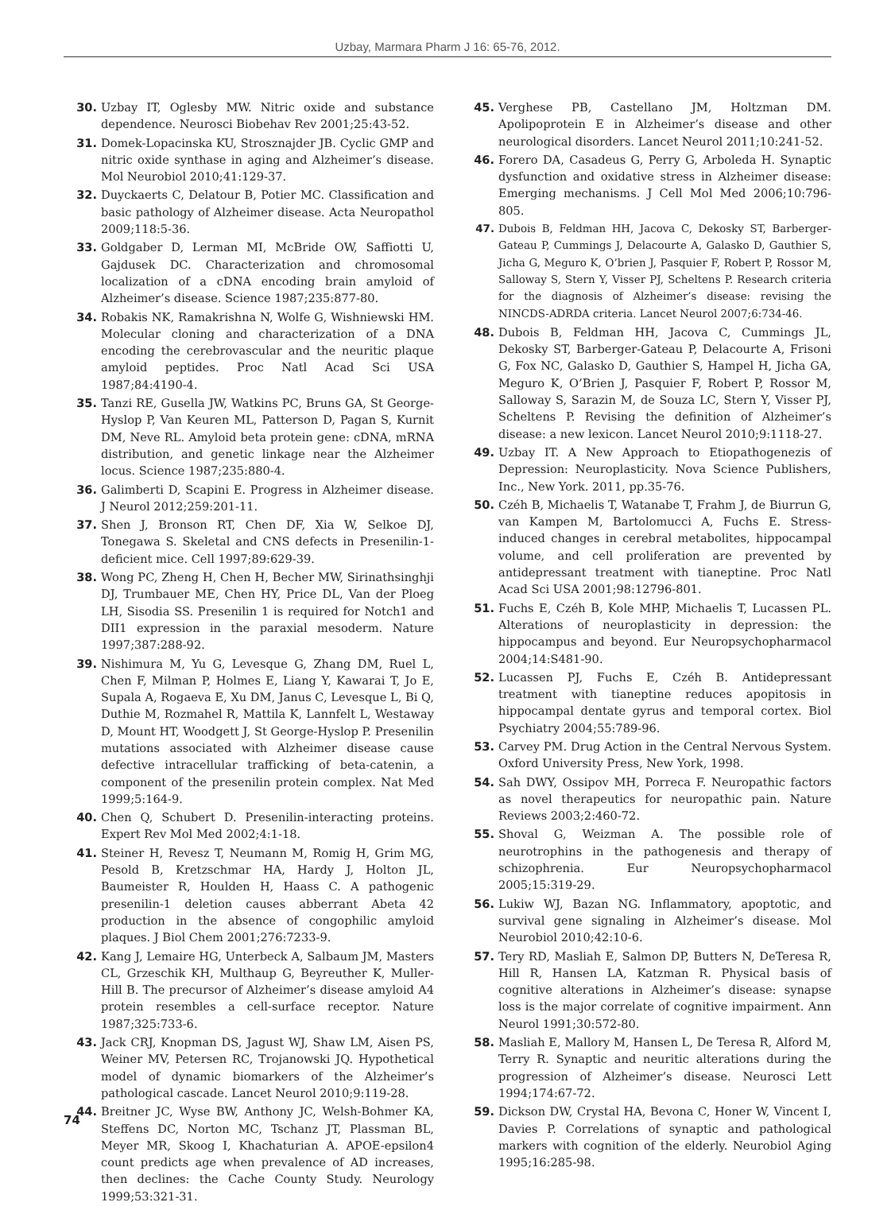Uzbay, Marmara Pharm J 16: 65-76, 2012.
30. Uzbay IT, Oglesby MW. Nitric oxide and substance dependence. Neurosci Biobehav Rev 2001;25:43-52.
31. Domek-Lopacinska KU, Strosznajder JB. Cyclic GMP and nitric oxide synthase in aging and Alzheimer’s disease. Mol Neurobiol 2010;41:129-37.
32. Duyckaerts C, Delatour B, Potier MC. Classification and basic pathology of Alzheimer disease. Acta Neuropathol 2009;118:5-36.
33. Goldgaber D, Lerman MI, McBride OW, Saffiotti U, Gajdusek DC. Characterization and chromosomal localization of a cDNA encoding brain amyloid of Alzheimer’s disease. Science 1987;235:877-80.
34. Robakis NK, Ramakrishna N, Wolfe G, Wishniewski HM. Molecular cloning and characterization of a DNA encoding the cerebrovascular and the neuritic plaque amyloid peptides. Proc Natl Acad Sci USA 1987;84:4190-4.
35. Tanzi RE, Gusella JW, Watkins PC, Bruns GA, St George-Hyslop P, Van Keuren ML, Patterson D, Pagan S, Kurnit DM, Neve RL. Amyloid beta protein gene: cDNA, mRNA distribution, and genetic linkage near the Alzheimer locus. Science 1987;235:880-4.
36. Galimberti D, Scapini E. Progress in Alzheimer disease. J Neurol 2012;259:201-11.
37. Shen J, Bronson RT, Chen DF, Xia W, Selkoe DJ, Tonegawa S. Skeletal and CNS defects in Presenilin-1-deficient mice. Cell 1997;89:629-39.
38. Wong PC, Zheng H, Chen H, Becher MW, Sirinathsinghji DJ, Trumbauer ME, Chen HY, Price DL, Van der Ploeg LH, Sisodia SS. Presenilin 1 is required for Notch1 and DII1 expression in the paraxial mesoderm. Nature 1997;387:288-92.
39. Nishimura M, Yu G, Levesque G, Zhang DM, Ruel L, Chen F, Milman P, Holmes E, Liang Y, Kawarai T, Jo E, Supala A, Rogaeva E, Xu DM, Janus C, Levesque L, Bi Q, Duthie M, Rozmahel R, Mattila K, Lannfelt L, Westaway D, Mount HT, Woodgett J, St George-Hyslop P. Presenilin mutations associated with Alzheimer disease cause defective intracellular trafficking of beta-catenin, a component of the presenilin protein complex. Nat Med 1999;5:164-9.
40. Chen Q, Schubert D. Presenilin-interacting proteins. Expert Rev Mol Med 2002;4:1-18.
41. Steiner H, Revesz T, Neumann M, Romig H, Grim MG, Pesold B, Kretzschmar HA, Hardy J, Holton JL, Baumeister R, Houlden H, Haass C. A pathogenic presenilin-1 deletion causes abberrant Abeta 42 production in the absence of congophilic amyloid plaques. J Biol Chem 2001;276:7233-9.
42. Kang J, Lemaire HG, Unterbeck A, Salbaum JM, Masters CL, Grzeschik KH, Multhaup G, Beyreuther K, Muller-Hill B. The precursor of Alzheimer’s disease amyloid A4 protein resembles a cell-surface receptor. Nature 1987;325:733-6.
43. Jack CRJ, Knopman DS, Jagust WJ, Shaw LM, Aisen PS, Weiner MV, Petersen RC, Trojanowski JQ. Hypothetical model of dynamic biomarkers of the Alzheimer’s pathological cascade. Lancet Neurol 2010;9:119-28.
44. Breitner JC, Wyse BW, Anthony JC, Welsh-Bohmer KA, Steffens DC, Norton MC, Tschanz JT, Plassman BL, Meyer MR, Skoog I, Khachaturian A. APOE-epsilon4 count predicts age when prevalence of AD increases, then declines: the Cache County Study. Neurology 1999;53:321-31.
45. Verghese PB, Castellano JM, Holtzman DM. Apolipoprotein E in Alzheimer’s disease and other neurological disorders. Lancet Neurol 2011;10:241-52.
46. Forero DA, Casadeus G, Perry G, Arboleda H. Synaptic dysfunction and oxidative stress in Alzheimer disease: Emerging mechanisms. J Cell Mol Med 2006;10:796-805.
47. Dubois B, Feldman HH, Jacova C, Dekosky ST, Barberger-Gateau P, Cummings J, Delacourte A, Galasko D, Gauthier S, Jicha G, Meguro K, O’brien J, Pasquier F, Robert P, Rossor M, Salloway S, Stern Y, Visser PJ, Scheltens P. Research criteria for the diagnosis of Alzheimer’s disease: revising the NINCDS-ADRDA criteria. Lancet Neurol 2007;6:734-46.
48. Dubois B, Feldman HH, Jacova C, Cummings JL, Dekosky ST, Barberger-Gateau P, Delacourte A, Frisoni G, Fox NC, Galasko D, Gauthier S, Hampel H, Jicha GA, Meguro K, O’Brien J, Pasquier F, Robert P, Rossor M, Salloway S, Sarazin M, de Souza LC, Stern Y, Visser PJ, Scheltens P. Revising the definition of Alzheimer’s disease: a new lexicon. Lancet Neurol 2010;9:1118-27.
49. Uzbay IT. A New Approach to Etiopathogenezis of Depression: Neuroplasticity. Nova Science Publishers, Inc., New York. 2011, pp.35-76.
50. Czéh B, Michaelis T, Watanabe T, Frahm J, de Biurrun G, van Kampen M, Bartolomucci A, Fuchs E. Stress-induced changes in cerebral metabolites, hippocampal volume, and cell proliferation are prevented by antidepressant treatment with tianeptine. Proc Natl Acad Sci USA 2001;98:12796-801.
51. Fuchs E, Czéh B, Kole MHP, Michaelis T, Lucassen PL. Alterations of neuroplasticity in depression: the hippocampus and beyond. Eur Neuropsychopharmacol 2004;14:S481-90.
52. Lucassen PJ, Fuchs E, Czéh B. Antidepressant treatment with tianeptine reduces apopitosis in hippocampal dentate gyrus and temporal cortex. Biol Psychiatry 2004;55:789-96.
53. Carvey PM. Drug Action in the Central Nervous System. Oxford University Press, New York, 1998.
54. Sah DWY, Ossipov MH, Porreca F. Neuropathic factors as novel therapeutics for neuropathic pain. Nature Reviews 2003;2:460-72.
55. Shoval G, Weizman A. The possible role of neurotrophins in the pathogenesis and therapy of schizophrenia. Eur Neuropsychopharmacol 2005;15:319-29.
56. Lukiw WJ, Bazan NG. Inflammatory, apoptotic, and survival gene signaling in Alzheimer’s disease. Mol Neurobiol 2010;42:10-6.
57. Tery RD, Masliah E, Salmon DP, Butters N, DeTeresa R, Hill R, Hansen LA, Katzman R. Physical basis of cognitive alterations in Alzheimer’s disease: synapse loss is the major correlate of cognitive impairment. Ann Neurol 1991;30:572-80.
58. Masliah E, Mallory M, Hansen L, De Teresa R, Alford M, Terry R. Synaptic and neuritic alterations during the progression of Alzheimer’s disease. Neurosci Lett 1994;174:67-72.
59. Dickson DW, Crystal HA, Bevona C, Honer W, Vincent I, Davies P. Correlations of synaptic and pathological markers with cognition of the elderly. Neurobiol Aging 1995;16:285-98.
74